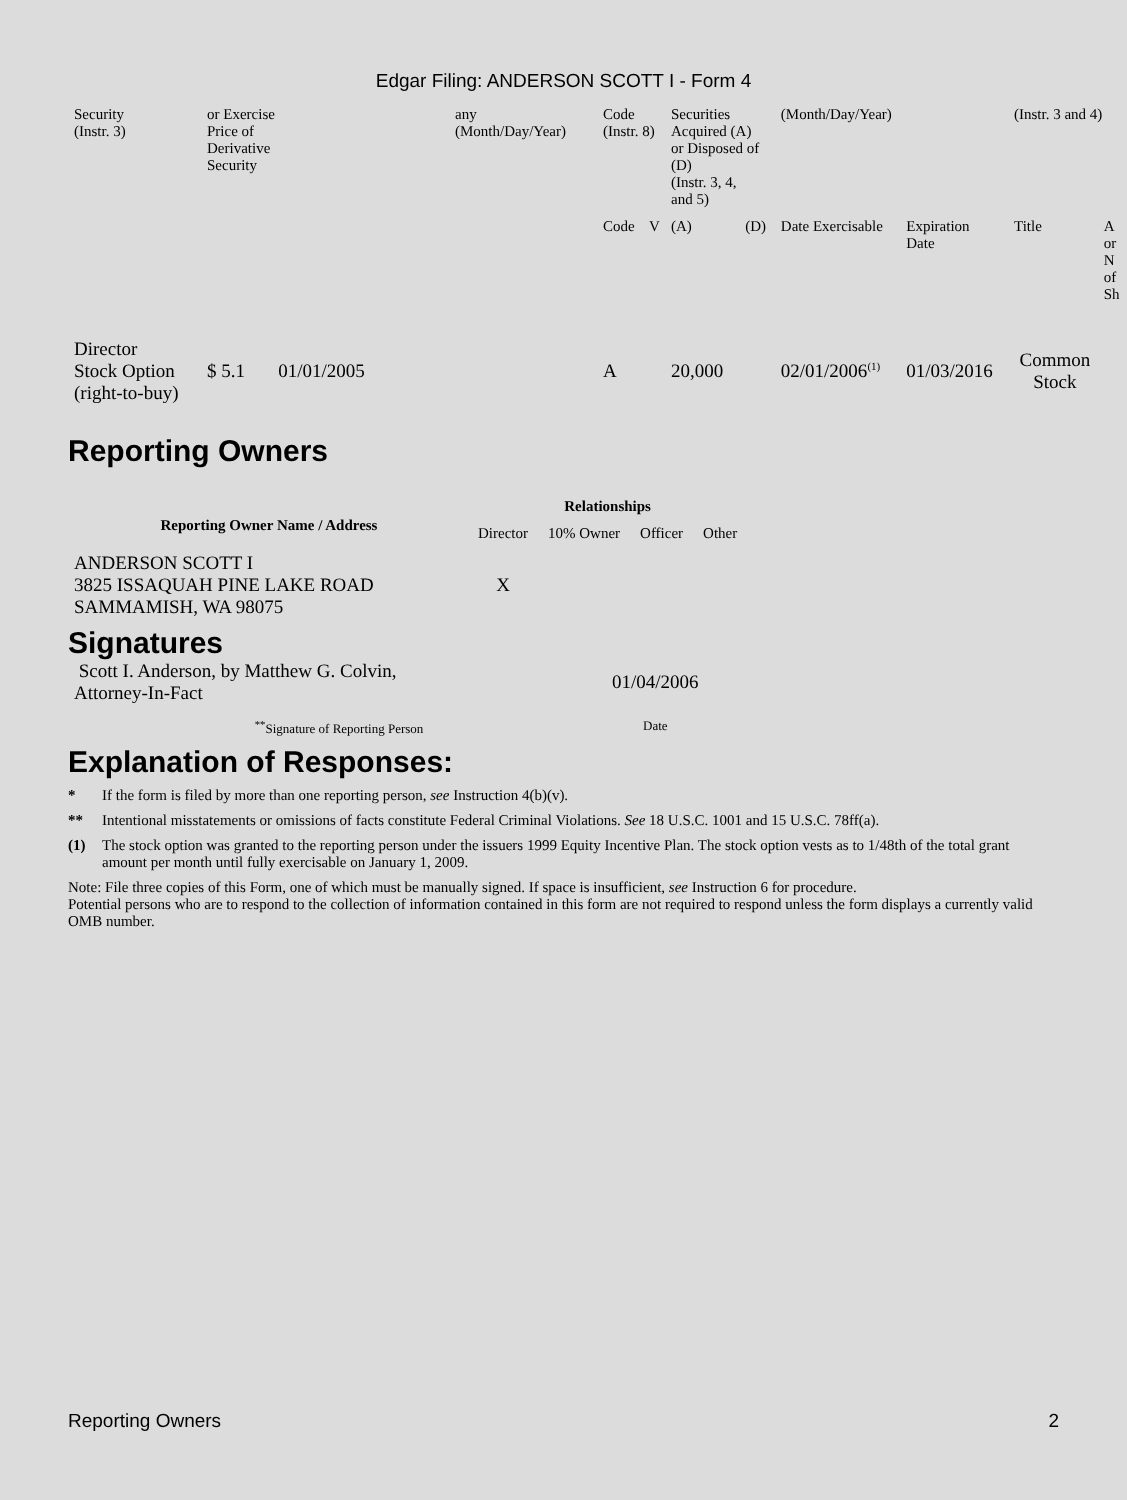Edgar Filing: ANDERSON SCOTT I - Form 4
| Security (Instr. 3) | or Exercise Price of Derivative Security | any (Month/Day/Year) | Code (Instr. 8) | | Securities Acquired (A) or Disposed of (D) (Instr. 3, 4, and 5) | | (Month/Day/Year) | | (Instr. 3 and 4) | |
| | | | Code | V | (A) | (D) | Date Exercisable | Expiration Date | Title | A or N of Sh |
| Director Stock Option (right-to-buy) | $ 5.1 01/01/2005 | | A | | 20,000 | | 02/01/2006<sup>(1)</sup> | 01/03/2016 | Common Stock | |
Reporting Owners
| Reporting Owner Name / Address | Relationships | | | |
| --- | --- | --- | --- | --- |
| | Director | 10% Owner | Officer | Other |
| ANDERSON SCOTT I 3825 ISSAQUAH PINE LAKE ROAD SAMMAMISH, WA 98075 | X | | | |
Signatures
| Scott I. Anderson, by Matthew G. Colvin, Attorney-In-Fact | 01/04/2006 |
| <sup>**</sup> Signature of Reporting Person | Date |
Explanation of Responses:
* If the form is filed by more than one reporting person, see Instruction 4(b)(v).
** Intentional misstatements or omissions of facts constitute Federal Criminal Violations. See 18 U.S.C. 1001 and 15 U.S.C. 78ff(a).
(1) The stock option was granted to the reporting person under the issuers 1999 Equity Incentive Plan. The stock option vests as to 1/48th of the total grant amount per month until fully exercisable on January 1, 2009.
Note: File three copies of this Form, one of which must be manually signed. If space is insufficient, see Instruction 6 for procedure.
Potential persons who are to respond to the collection of information contained in this form are not required to respond unless the form displays a currently valid OMB number.
Reporting Owners 2